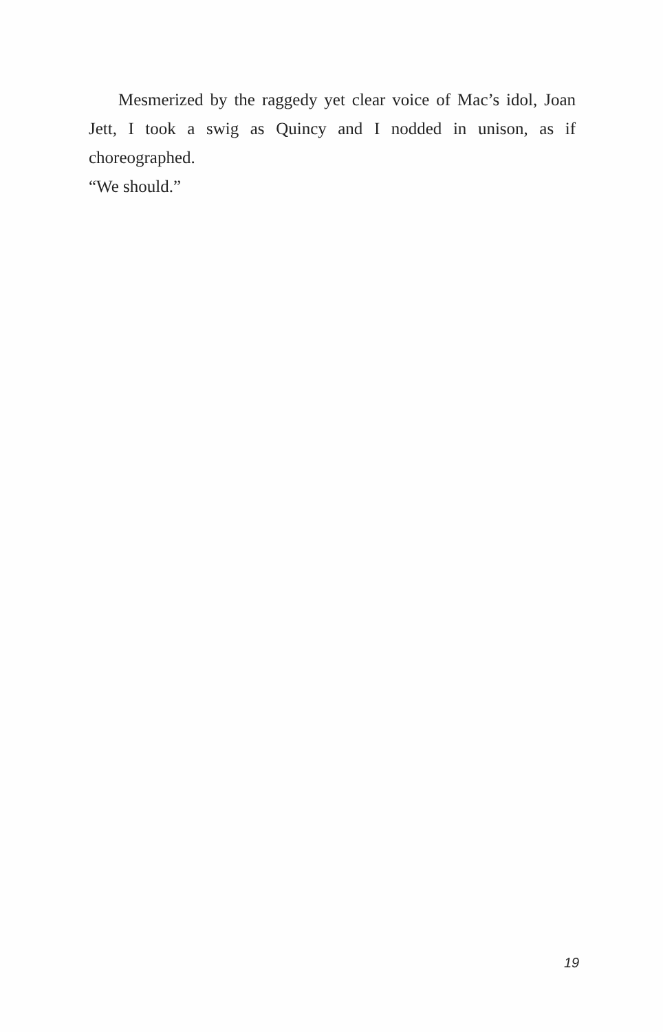Mesmerized by the raggedy yet clear voice of Mac’s idol, Joan Jett, I took a swig as Quincy and I nodded in unison, as if choreographed.
“We should.”
19